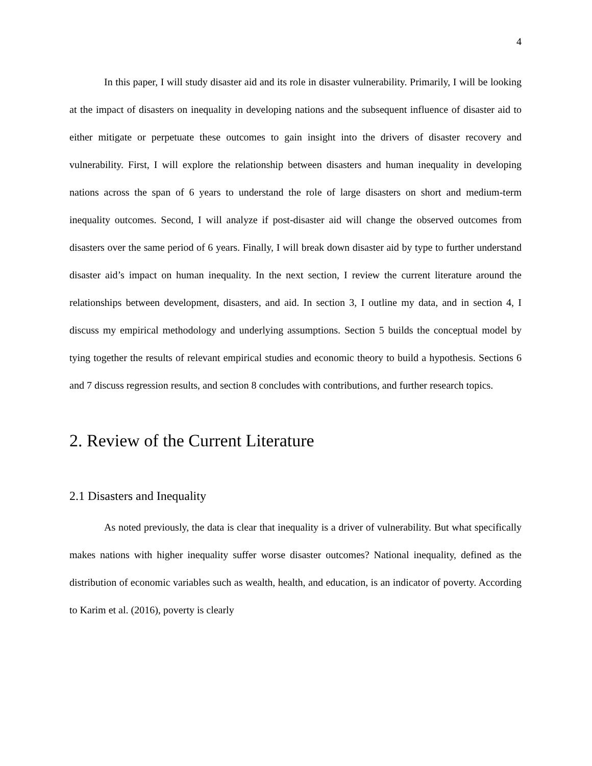4
In this paper, I will study disaster aid and its role in disaster vulnerability. Primarily, I will be looking at the impact of disasters on inequality in developing nations and the subsequent influence of disaster aid to either mitigate or perpetuate these outcomes to gain insight into the drivers of disaster recovery and vulnerability. First, I will explore the relationship between disasters and human inequality in developing nations across the span of 6 years to understand the role of large disasters on short and medium-term inequality outcomes. Second, I will analyze if post-disaster aid will change the observed outcomes from disasters over the same period of 6 years. Finally, I will break down disaster aid by type to further understand disaster aid’s impact on human inequality. In the next section, I review the current literature around the relationships between development, disasters, and aid. In section 3, I outline my data, and in section 4, I discuss my empirical methodology and underlying assumptions. Section 5 builds the conceptual model by tying together the results of relevant empirical studies and economic theory to build a hypothesis. Sections 6 and 7 discuss regression results, and section 8 concludes with contributions, and further research topics.
2. Review of the Current Literature
2.1 Disasters and Inequality
As noted previously, the data is clear that inequality is a driver of vulnerability. But what specifically makes nations with higher inequality suffer worse disaster outcomes? National inequality, defined as the distribution of economic variables such as wealth, health, and education, is an indicator of poverty. According to Karim et al. (2016), poverty is clearly